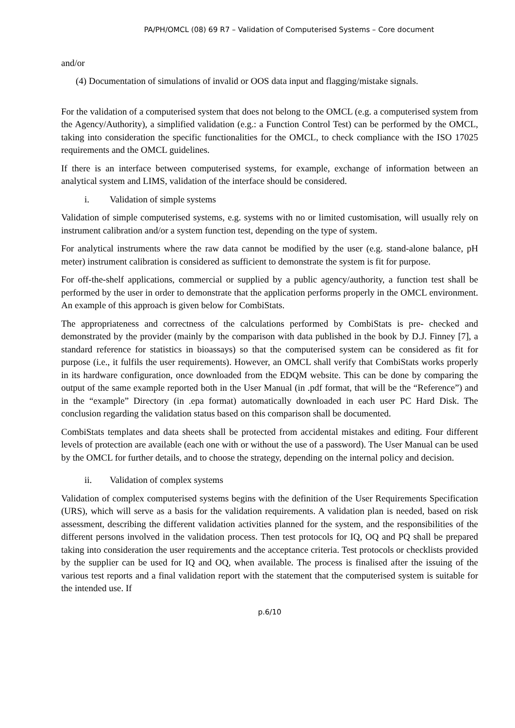PA/PH/OMCL (08) 69 R7 – Validation of Computerised Systems – Core document
and/or
(4) Documentation of simulations of invalid or OOS data input and flagging/mistake signals.
For the validation of a computerised system that does not belong to the OMCL (e.g. a computerised system from the Agency/Authority), a simplified validation (e.g.: a Function Control Test) can be performed by the OMCL, taking into consideration the specific functionalities for the OMCL, to check compliance with the ISO 17025 requirements and the OMCL guidelines.
If there is an interface between computerised systems, for example, exchange of information between an analytical system and LIMS, validation of the interface should be considered.
i. Validation of simple systems
Validation of simple computerised systems, e.g. systems with no or limited customisation, will usually rely on instrument calibration and/or a system function test, depending on the type of system.
For analytical instruments where the raw data cannot be modified by the user (e.g. stand-alone balance, pH meter) instrument calibration is considered as sufficient to demonstrate the system is fit for purpose.
For off-the-shelf applications, commercial or supplied by a public agency/authority, a function test shall be performed by the user in order to demonstrate that the application performs properly in the OMCL environment. An example of this approach is given below for CombiStats.
The appropriateness and correctness of the calculations performed by CombiStats is pre- checked and demonstrated by the provider (mainly by the comparison with data published in the book by D.J. Finney [7], a standard reference for statistics in bioassays) so that the computerised system can be considered as fit for purpose (i.e., it fulfils the user requirements). However, an OMCL shall verify that CombiStats works properly in its hardware configuration, once downloaded from the EDQM website. This can be done by comparing the output of the same example reported both in the User Manual (in .pdf format, that will be the “Reference”) and in the “example” Directory (in .epa format) automatically downloaded in each user PC Hard Disk. The conclusion regarding the validation status based on this comparison shall be documented.
CombiStats templates and data sheets shall be protected from accidental mistakes and editing. Four different levels of protection are available (each one with or without the use of a password). The User Manual can be used by the OMCL for further details, and to choose the strategy, depending on the internal policy and decision.
ii. Validation of complex systems
Validation of complex computerised systems begins with the definition of the User Requirements Specification (URS), which will serve as a basis for the validation requirements. A validation plan is needed, based on risk assessment, describing the different validation activities planned for the system, and the responsibilities of the different persons involved in the validation process. Then test protocols for IQ, OQ and PQ shall be prepared taking into consideration the user requirements and the acceptance criteria. Test protocols or checklists provided by the supplier can be used for IQ and OQ, when available. The process is finalised after the issuing of the various test reports and a final validation report with the statement that the computerised system is suitable for the intended use. If
p.6/10